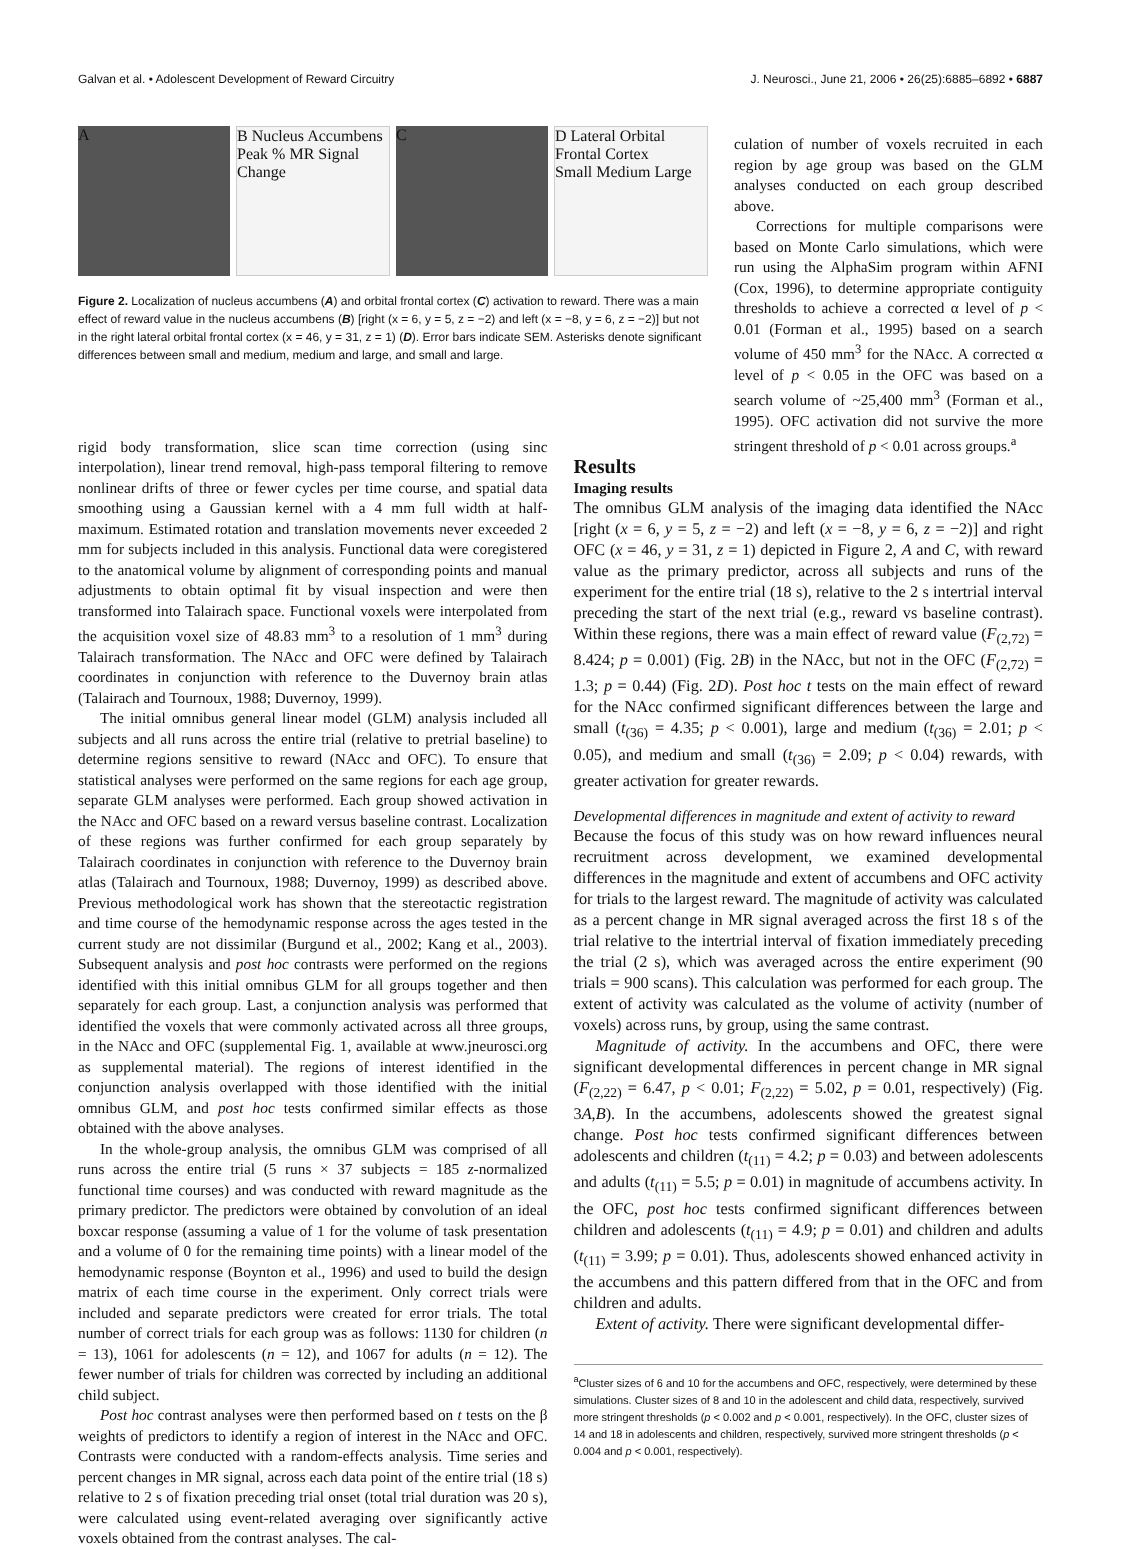Galvan et al. • Adolescent Development of Reward Circuitry J. Neurosci., June 21, 2006 • 26(25):6885–6892 • 6887
A B Nucleus Accumbens
Peak % MR Signal Change
C D Lateral Orbital Frontal Cortex
Small Medium Large
Figure 2. Localization of nucleus accumbens (A) and orbital frontal cortex (C) activation to reward. There was a main effect of reward value in the nucleus accumbens (B) [right (x = 6, y = 5, z = −2) and left (x = −8, y = 6, z = −2)] but not in the right lateral orbital frontal cortex (x = 46, y = 31, z = 1) (D). Error bars indicate SEM. Asterisks denote significant differences between small and medium, medium and large, and small and large.
culation of number of voxels recruited in each region by age group was based on the GLM analyses conducted on each group described above.
Corrections for multiple comparisons were based on Monte Carlo simulations, which were run using the AlphaSim program within AFNI (Cox, 1996), to determine appropriate contiguity thresholds to achieve a corrected α level of p < 0.01 (Forman et al., 1995) based on a search volume of 450 mm<sup>3</sup> for the NAcc. A corrected α level of p < 0.05 in the OFC was based on a search volume of ~25,400 mm<sup>3</sup> (Forman et al., 1995). OFC activation did not survive the more stringent threshold of p < 0.01 across groups.<sup>a</sup>
rigid body transformation, slice scan time correction (using sinc interpolation), linear trend removal, high-pass temporal filtering to remove nonlinear drifts of three or fewer cycles per time course, and spatial data smoothing using a Gaussian kernel with a 4 mm full width at half-maximum. Estimated rotation and translation movements never exceeded 2 mm for subjects included in this analysis. Functional data were coregistered to the anatomical volume by alignment of corresponding points and manual adjustments to obtain optimal fit by visual inspection and were then transformed into Talairach space. Functional voxels were interpolated from the acquisition voxel size of 48.83 mm<sup>3</sup> to a resolution of 1 mm<sup>3</sup> during Talairach transformation. The NAcc and OFC were defined by Talairach coordinates in conjunction with reference to the Duvernoy brain atlas (Talairach and Tournoux, 1988; Duvernoy, 1999).
The initial omnibus general linear model (GLM) analysis included all subjects and all runs across the entire trial (relative to pretrial baseline) to determine regions sensitive to reward (NAcc and OFC). To ensure that statistical analyses were performed on the same regions for each age group, separate GLM analyses were performed. Each group showed activation in the NAcc and OFC based on a reward versus baseline contrast. Localization of these regions was further confirmed for each group separately by Talairach coordinates in conjunction with reference to the Duvernoy brain atlas (Talairach and Tournoux, 1988; Duvernoy, 1999) as described above. Previous methodological work has shown that the stereotactic registration and time course of the hemodynamic response across the ages tested in the current study are not dissimilar (Burgund et al., 2002; Kang et al., 2003). Subsequent analysis and post hoc contrasts were performed on the regions identified with this initial omnibus GLM for all groups together and then separately for each group. Last, a conjunction analysis was performed that identified the voxels that were commonly activated across all three groups, in the NAcc and OFC (supplemental Fig. 1, available at www.jneurosci.org as supplemental material). The regions of interest identified in the conjunction analysis overlapped with those identified with the initial omnibus GLM, and post hoc tests confirmed similar effects as those obtained with the above analyses.
In the whole-group analysis, the omnibus GLM was comprised of all runs across the entire trial (5 runs × 37 subjects = 185 z-normalized functional time courses) and was conducted with reward magnitude as the primary predictor. The predictors were obtained by convolution of an ideal boxcar response (assuming a value of 1 for the volume of task presentation and a volume of 0 for the remaining time points) with a linear model of the hemodynamic response (Boynton et al., 1996) and used to build the design matrix of each time course in the experiment. Only correct trials were included and separate predictors were created for error trials. The total number of correct trials for each group was as follows: 1130 for children (n = 13), 1061 for adolescents (n = 12), and 1067 for adults (n = 12). The fewer number of trials for children was corrected by including an additional child subject.
Post hoc contrast analyses were then performed based on t tests on the β weights of predictors to identify a region of interest in the NAcc and OFC. Contrasts were conducted with a random-effects analysis. Time series and percent changes in MR signal, across each data point of the entire trial (18 s) relative to 2 s of fixation preceding trial onset (total trial duration was 20 s), were calculated using event-related averaging over significantly active voxels obtained from the contrast analyses. The cal-
Results
Imaging results
The omnibus GLM analysis of the imaging data identified the NAcc [right (x = 6, y = 5, z = −2) and left (x = −8, y = 6, z = −2)] and right OFC (x = 46, y = 31, z = 1) depicted in Figure 2, A and C, with reward value as the primary predictor, across all subjects and runs of the experiment for the entire trial (18 s), relative to the 2 s intertrial interval preceding the start of the next trial (e.g., reward vs baseline contrast). Within these regions, there was a main effect of reward value (F<sub>(2,72)</sub> = 8.424; p = 0.001) (Fig. 2B) in the NAcc, but not in the OFC (F<sub>(2,72)</sub> = 1.3; p = 0.44) (Fig. 2D). Post hoc t tests on the main effect of reward for the NAcc confirmed significant differences between the large and small (t<sub>(36)</sub> = 4.35; p < 0.001), large and medium (t<sub>(36)</sub> = 2.01; p < 0.05), and medium and small (t<sub>(36)</sub> = 2.09; p < 0.04) rewards, with greater activation for greater rewards.
Developmental differences in magnitude and extent of activity to reward
Because the focus of this study was on how reward influences neural recruitment across development, we examined developmental differences in the magnitude and extent of accumbens and OFC activity for trials to the largest reward. The magnitude of activity was calculated as a percent change in MR signal averaged across the first 18 s of the trial relative to the intertrial interval of fixation immediately preceding the trial (2 s), which was averaged across the entire experiment (90 trials = 900 scans). This calculation was performed for each group. The extent of activity was calculated as the volume of activity (number of voxels) across runs, by group, using the same contrast.
Magnitude of activity. In the accumbens and OFC, there were significant developmental differences in percent change in MR signal (F<sub>(2,22)</sub> = 6.47, p < 0.01; F<sub>(2,22)</sub> = 5.02, p = 0.01, respectively) (Fig. 3A,B). In the accumbens, adolescents showed the greatest signal change. Post hoc tests confirmed significant differences between adolescents and children (t<sub>(11)</sub> = 4.2; p = 0.03) and between adolescents and adults (t<sub>(11)</sub> = 5.5; p = 0.01) in magnitude of accumbens activity. In the OFC, post hoc tests confirmed significant differences between children and adolescents (t<sub>(11)</sub> = 4.9; p = 0.01) and children and adults (t<sub>(11)</sub> = 3.99; p = 0.01). Thus, adolescents showed enhanced activity in the accumbens and this pattern differed from that in the OFC and from children and adults.
Extent of activity. There were significant developmental differ-
<sup>a</sup> Cluster sizes of 6 and 10 for the accumbens and OFC, respectively, were determined by these simulations. Cluster sizes of 8 and 10 in the adolescent and child data, respectively, survived more stringent thresholds (p < 0.002 and p < 0.001, respectively). In the OFC, cluster sizes of 14 and 18 in adolescents and children, respectively, survived more stringent thresholds (p < 0.004 and p < 0.001, respectively).